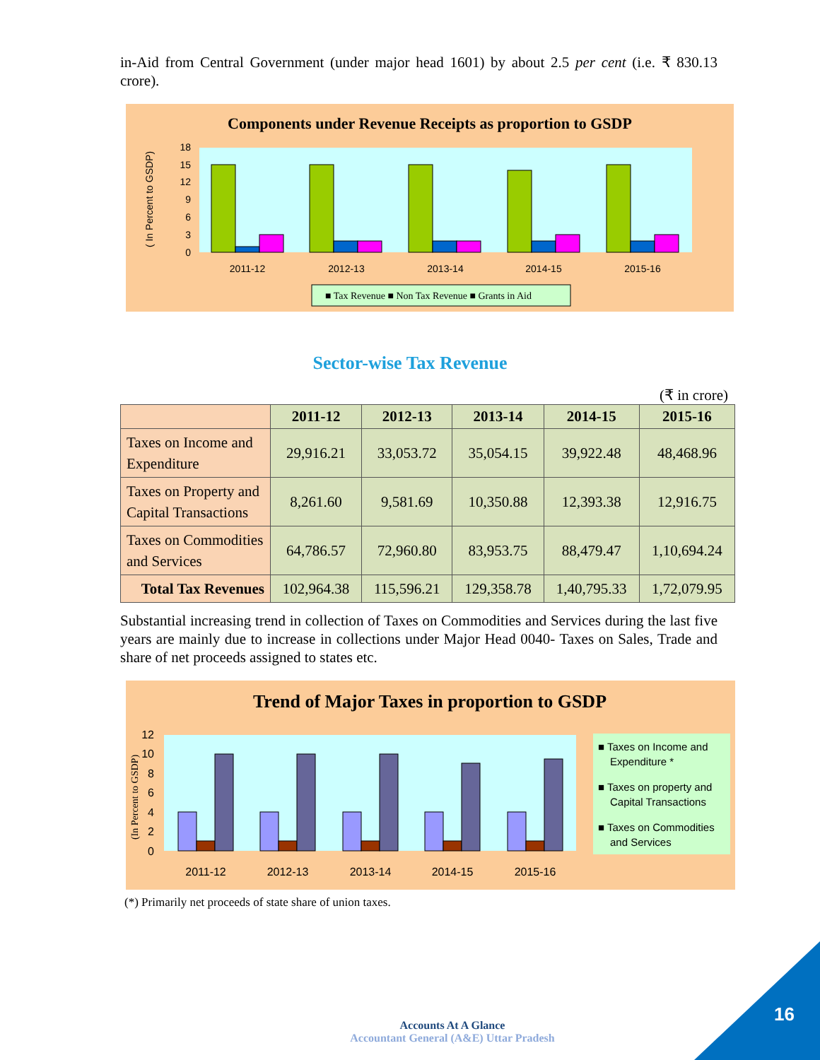in-Aid from Central Government (under major head 1601) by about 2.5 per cent (i.e. ₹ 830.13 crore).
Components under Revenue Receipts as proportion to GSDP
( In Percent to GSDP)
18
15
12
9
6
3
0
2011-12
2012-13
2013-14
2014-15
2015-16
■ Tax Revenue ■ Non Tax Revenue ■ Grants in Aid
Sector-wise Tax Revenue
(₹ in crore)
| | 2011-12 | 2012-13 | 2013-14 | 2014-15 | 2015-16 |
| --- | --- | --- | --- | --- | --- |
| Taxes on Income and Expenditure | 29,916.21 | 33,053.72 | 35,054.15 | 39,922.48 | 48,468.96 |
| Taxes on Property and Capital Transactions | 8,261.60 | 9,581.69 | 10,350.88 | 12,393.38 | 12,916.75 |
| Taxes on Commodities and Services | 64,786.57 | 72,960.80 | 83,953.75 | 88,479.47 | 1,10,694.24 |
| Total Tax Revenues | 102,964.38 | 115,596.21 | 129,358.78 | 1,40,795.33 | 1,72,079.95 |
Substantial increasing trend in collection of Taxes on Commodities and Services during the last five years are mainly due to increase in collections under Major Head 0040- Taxes on Sales, Trade and share of net proceeds assigned to states etc.
Trend of Major Taxes in proportion to GSDP
(In Percent to GSDP)
12
10
8
6
4
2
0
2011-12
2012-13
2013-14
2014-15
2015-16
■ Taxes on Income and
Expenditure *
■ Taxes on property and
Capital Transactions
■ Taxes on Commodities
and Services
(*) Primarily net proceeds of state share of union taxes.
16
Accounts At A Glance
Accountant General (A&E) Uttar Pradesh